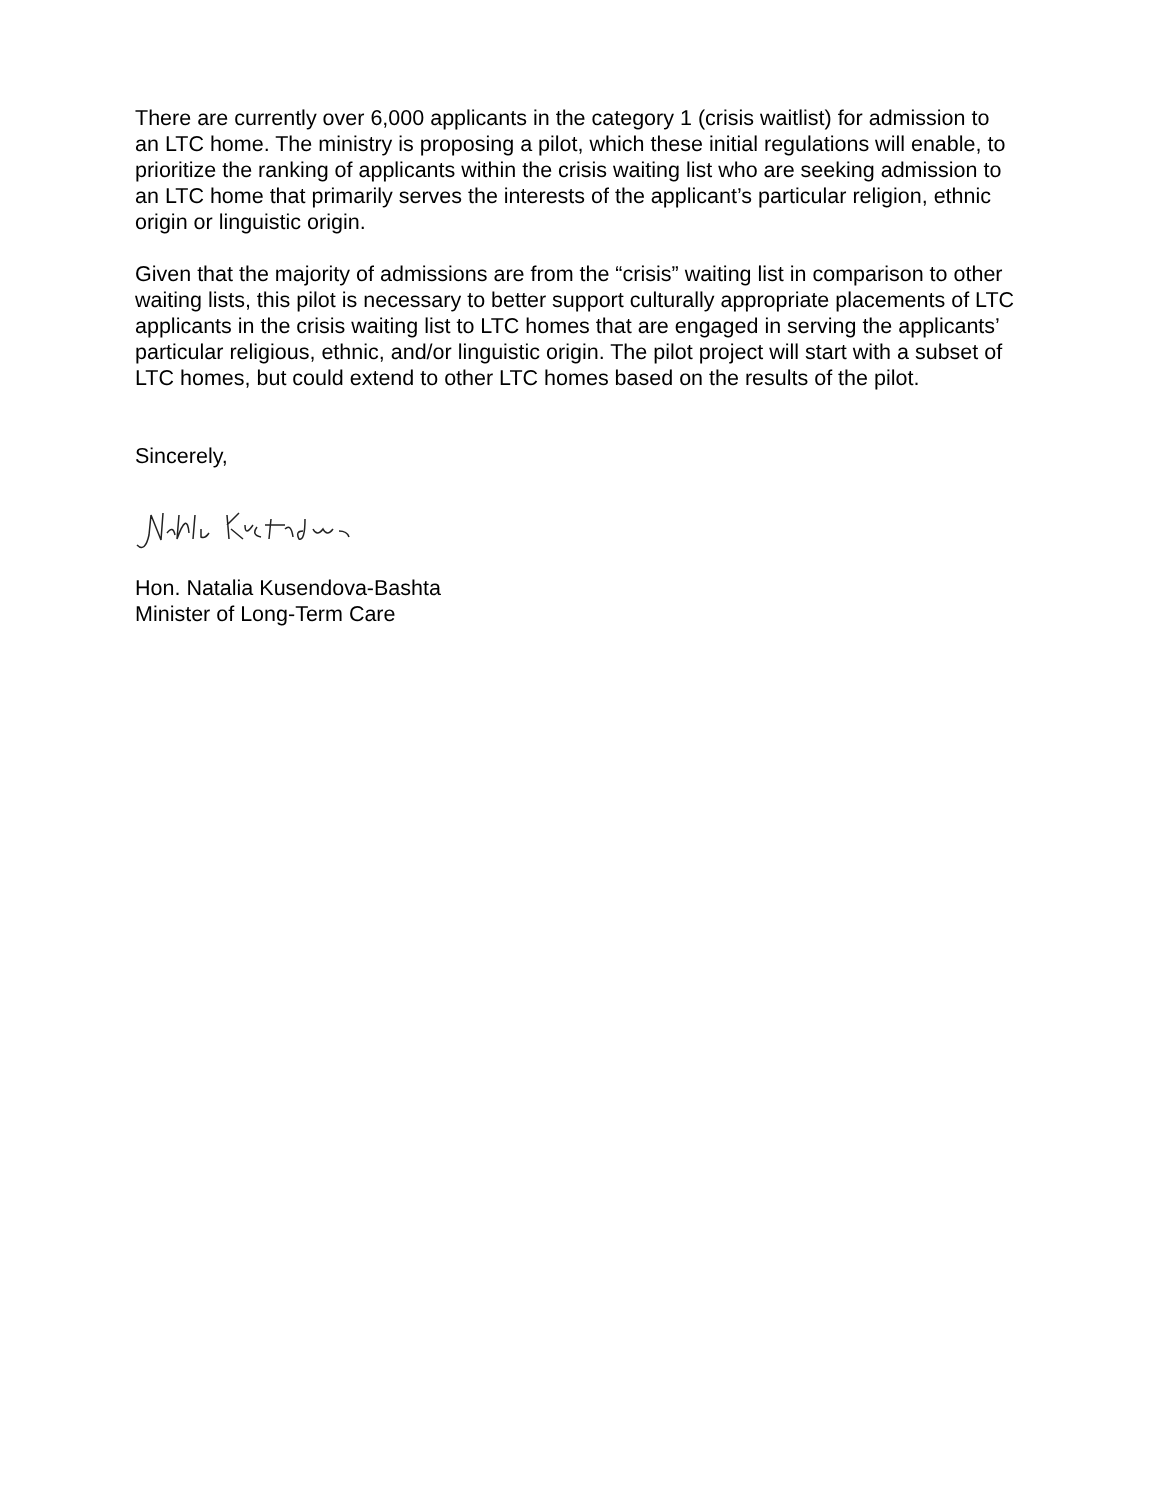There are currently over 6,000 applicants in the category 1 (crisis waitlist) for admission to an LTC home. The ministry is proposing a pilot, which these initial regulations will enable, to prioritize the ranking of applicants within the crisis waiting list who are seeking admission to an LTC home that primarily serves the interests of the applicant’s particular religion, ethnic origin or linguistic origin.
Given that the majority of admissions are from the “crisis” waiting list in comparison to other waiting lists, this pilot is necessary to better support culturally appropriate placements of LTC applicants in the crisis waiting list to LTC homes that are engaged in serving the applicants’ particular religious, ethnic, and/or linguistic origin. The pilot project will start with a subset of LTC homes, but could extend to other LTC homes based on the results of the pilot.
Sincerely,
Hon. Natalia Kusendova-Bashta
Minister of Long-Term Care